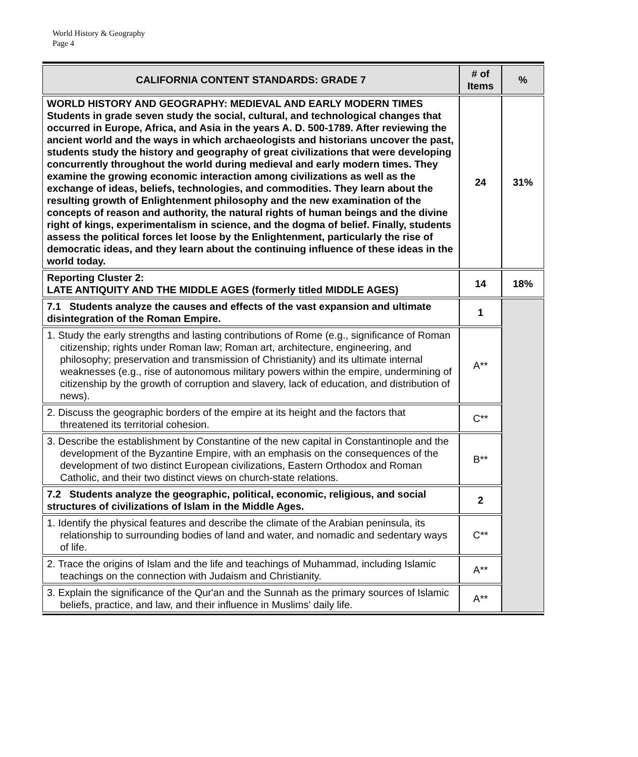World History & Geography
Page 4
| CALIFORNIA CONTENT STANDARDS: GRADE 7 | # of Items | % |
| --- | --- | --- |
| WORLD HISTORY AND GEOGRAPHY: MEDIEVAL AND EARLY MODERN TIMES Students in grade seven study the social, cultural, and technological changes that occurred in Europe, Africa, and Asia in the years A. D. 500-1789. After reviewing the ancient world and the ways in which archaeologists and historians uncover the past, students study the history and geography of great civilizations that were developing concurrently throughout the world during medieval and early modern times. They examine the growing economic interaction among civilizations as well as the exchange of ideas, beliefs, technologies, and commodities. They learn about the resulting growth of Enlightenment philosophy and the new examination of the concepts of reason and authority, the natural rights of human beings and the divine right of kings, experimentalism in science, and the dogma of belief. Finally, students assess the political forces let loose by the Enlightenment, particularly the rise of democratic ideas, and they learn about the continuing influence of these ideas in the world today. | 24 | 31% |
| Reporting Cluster 2: LATE ANTIQUITY AND THE MIDDLE AGES (formerly titled MIDDLE AGES) | 14 | 18% |
| 7.1 Students analyze the causes and effects of the vast expansion and ultimate disintegration of the Roman Empire. | 1 | |
| 1. Study the early strengths and lasting contributions of Rome (e.g., significance of Roman citizenship; rights under Roman law; Roman art, architecture, engineering, and philosophy; preservation and transmission of Christianity) and its ultimate internal weaknesses (e.g., rise of autonomous military powers within the empire, undermining of citizenship by the growth of corruption and slavery, lack of education, and distribution of news). | A** | |
| 2. Discuss the geographic borders of the empire at its height and the factors that threatened its territorial cohesion. | C** | |
| 3. Describe the establishment by Constantine of the new capital in Constantinople and the development of the Byzantine Empire, with an emphasis on the consequences of the development of two distinct European civilizations, Eastern Orthodox and Roman Catholic, and their two distinct views on church-state relations. | B** | |
| 7.2 Students analyze the geographic, political, economic, religious, and social structures of civilizations of Islam in the Middle Ages. | 2 | |
| 1. Identify the physical features and describe the climate of the Arabian peninsula, its relationship to surrounding bodies of land and water, and nomadic and sedentary ways of life. | C** | |
| 2. Trace the origins of Islam and the life and teachings of Muhammad, including Islamic teachings on the connection with Judaism and Christianity. | A** | |
| 3. Explain the significance of the Qur'an and the Sunnah as the primary sources of Islamic beliefs, practice, and law, and their influence in Muslims' daily life. | A** | |